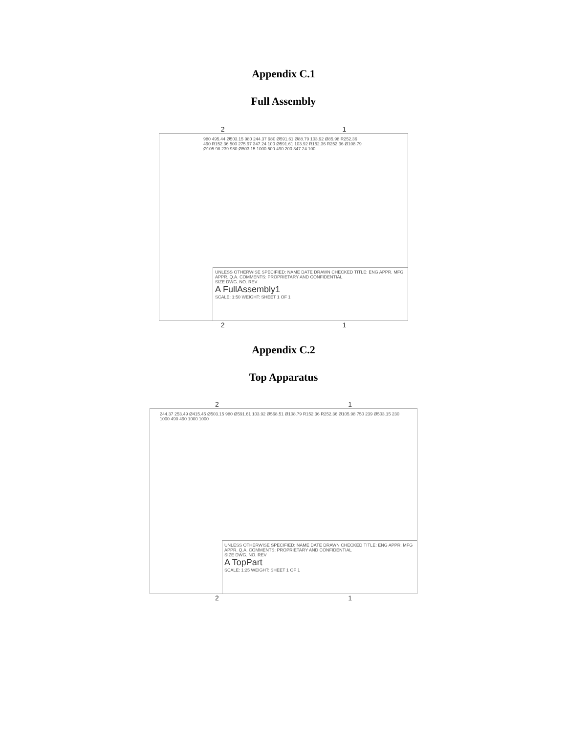Appendix C.1
Full Assembly
2 1
980 495.44 Ø503.15 980 244.37 980 Ø591.61 Ø88.79 103.92 Ø85.98 R252.36 490 R152.36 500 275.97 347.24 100 Ø591.61 103.92 R152.36 R252.36 Ø108.79 Ø105.98 239 980 Ø503.15 1000 500 490 200 347.24 100
UNLESS OTHERWISE SPECIFIED: NAME DATE DRAWN CHECKED TITLE: ENG APPR. MFG APPR. Q.A. COMMENTS: PROPRIETARY AND CONFIDENTIAL
SIZE DWG. NO. REV
A FullAssembly1
SCALE: 1:50 WEIGHT: SHEET 1 OF 1
2 1
Appendix C.2
Top Apparatus
2 1
244.37 253.49 Ø415.45 Ø503.15 980 Ø591.61 103.92 Ø568.51 Ø108.79 R152.36 R252.36 Ø105.98 750 239 Ø503.15 230 1000 490 490 1000 1000
UNLESS OTHERWISE SPECIFIED: NAME DATE DRAWN CHECKED TITLE: ENG APPR. MFG APPR. Q.A. COMMENTS: PROPRIETARY AND CONFIDENTIAL
SIZE DWG. NO. REV
A TopPart
SCALE: 1:25 WEIGHT: SHEET 1 OF 1
2 1